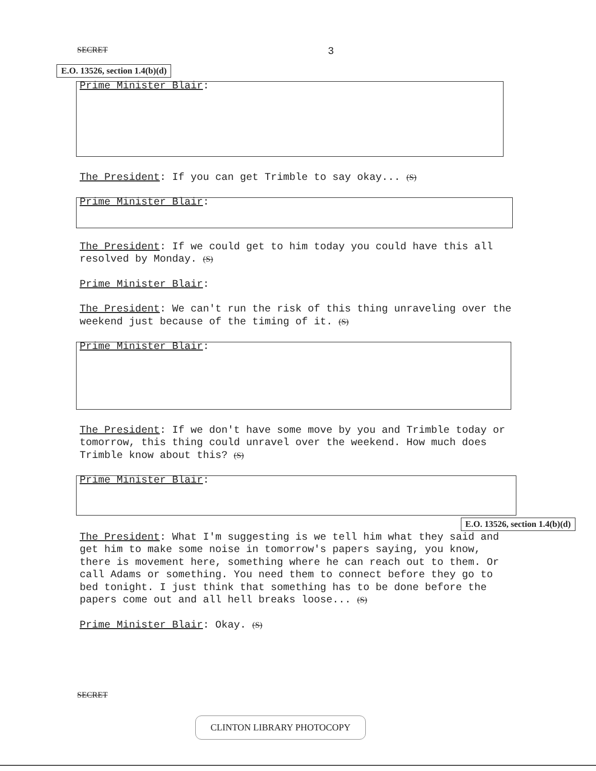SECRET 3
E.O. 13526, section 1.4(b)(d)
Prime Minister Blair:
The President: If you can get Trimble to say okay... (S)
Prime Minister Blair:
The President: If we could get to him today you could have this all resolved by Monday. (S)
Prime Minister Blair:
The President: We can't run the risk of this thing unraveling over the weekend just because of the timing of it. (S)
Prime Minister Blair:
The President: If we don't have some move by you and Trimble today or tomorrow, this thing could unravel over the weekend. How much does Trimble know about this? (S)
Prime Minister Blair:
E.O. 13526, section 1.4(b)(d)
The President: What I'm suggesting is we tell him what they said and get him to make some noise in tomorrow's papers saying, you know, there is movement here, something where he can reach out to them. Or call Adams or something. You need them to connect before they go to bed tonight. I just think that something has to be done before the papers come out and all hell breaks loose... (S)
Prime Minister Blair: Okay. (S)
SECRET
CLINTON LIBRARY PHOTOCOPY